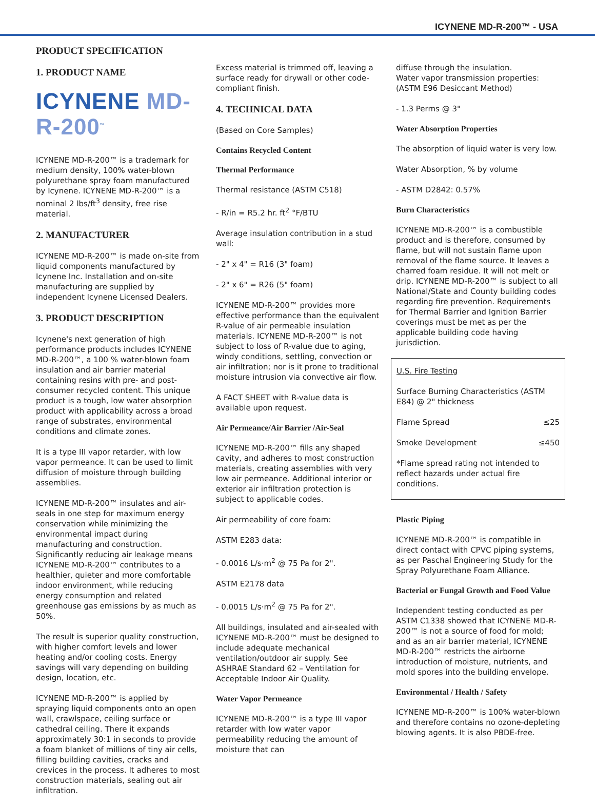ICYNENE MD-R-200™ - USA
PRODUCT SPECIFICATION
1. PRODUCT NAME
ICYNENE MD-R-200<sup>™</sup>
ICYNENE MD-R-200™ is a trademark for medium density, 100% water-blown polyurethane spray foam manufactured by Icynene. ICYNENE MD-R-200™ is a nominal 2 lbs/ft<sup>3</sup> density, free rise material.
2. MANUFACTURER
ICYNENE MD-R-200™ is made on-site from liquid components manufactured by Icynene Inc. Installation and on-site manufacturing are supplied by independent Icynene Licensed Dealers.
3. PRODUCT DESCRIPTION
Icynene's next generation of high performance products includes ICYNENE MD-R-200™, a 100 % water-blown foam insulation and air barrier material containing resins with pre- and post-consumer recycled content. This unique product is a tough, low water absorption product with applicability across a broad range of substrates, environmental conditions and climate zones.
It is a type III vapor retarder, with low vapor permeance. It can be used to limit diffusion of moisture through building assemblies.
ICYNENE MD-R-200™ insulates and air-seals in one step for maximum energy conservation while minimizing the environmental impact during manufacturing and construction. Significantly reducing air leakage means ICYNENE MD-R-200™ contributes to a healthier, quieter and more comfortable indoor environment, while reducing energy consumption and related greenhouse gas emissions by as much as 50%.
The result is superior quality construction, with higher comfort levels and lower heating and/or cooling costs. Energy savings will vary depending on building design, location, etc.
ICYNENE MD-R-200™ is applied by spraying liquid components onto an open wall, crawlspace, ceiling surface or cathedral ceiling. There it expands approximately 30:1 in seconds to provide a foam blanket of millions of tiny air cells, filling building cavities, cracks and crevices in the process. It adheres to most construction materials, sealing out air infiltration.
Excess material is trimmed off, leaving a surface ready for drywall or other code-compliant finish.
4. TECHNICAL DATA
(Based on Core Samples)
Contains Recycled Content
Thermal Performance
Thermal resistance (ASTM C518)
- R/in = R5.2 hr. ft<sup>2</sup> °F/BTU
Average insulation contribution in a stud wall:
- 2" x 4" = R16 (3" foam)
- 2" x 6" = R26 (5" foam)
ICYNENE MD-R-200™ provides more effective performance than the equivalent R-value of air permeable insulation materials. ICYNENE MD-R-200™ is not subject to loss of R-value due to aging, windy conditions, settling, convection or air infiltration; nor is it prone to traditional moisture intrusion via convective air flow.
A FACT SHEET with R-value data is available upon request.
Air Permeance/Air Barrier /Air-Seal
ICYNENE MD-R-200™ fills any shaped cavity, and adheres to most construction materials, creating assemblies with very low air permeance. Additional interior or exterior air infiltration protection is subject to applicable codes.
Air permeability of core foam:
ASTM E283 data:
- 0.0016 L/s·m<sup>2</sup> @ 75 Pa for 2".
ASTM E2178 data
- 0.0015 L/s·m<sup>2</sup> @ 75 Pa for 2".
All buildings, insulated and air-sealed with ICYNENE MD-R-200™ must be designed to include adequate mechanical ventilation/outdoor air supply. See ASHRAE Standard 62 – Ventilation for Acceptable Indoor Air Quality.
Water Vapor Permeance
ICYNENE MD-R-200™ is a type III vapor retarder with low water vapor permeability reducing the amount of moisture that can
diffuse through the insulation.
Water vapor transmission properties: (ASTM E96 Desiccant Method)
- 1.3 Perms @ 3"
Water Absorption Properties
The absorption of liquid water is very low.
Water Absorption, % by volume
- ASTM D2842: 0.57%
Burn Characteristics
ICYNENE MD-R-200™ is a combustible product and is therefore, consumed by flame, but will not sustain flame upon removal of the flame source. It leaves a charred foam residue. It will not melt or drip. ICYNENE MD-R-200™ is subject to all National/State and County building codes regarding fire prevention. Requirements for Thermal Barrier and Ignition Barrier coverings must be met as per the applicable building code having jurisdiction.
U.S. Fire Testing
Surface Burning Characteristics (ASTM E84) @ 2" thickness
Flame Spread ≤25
Smoke Development ≤450
*Flame spread rating not intended to reflect hazards under actual fire conditions.
Plastic Piping
ICYNENE MD-R-200™ is compatible in direct contact with CPVC piping systems, as per Paschal Engineering Study for the Spray Polyurethane Foam Alliance.
Bacterial or Fungal Growth and Food Value
Independent testing conducted as per ASTM C1338 showed that ICYNENE MD-R-200™ is not a source of food for mold; and as an air barrier material, ICYNENE MD-R-200™ restricts the airborne introduction of moisture, nutrients, and mold spores into the building envelope.
Environmental / Health / Safety
ICYNENE MD-R-200™ is 100% water-blown and therefore contains no ozone-depleting blowing agents. It is also PBDE-free.